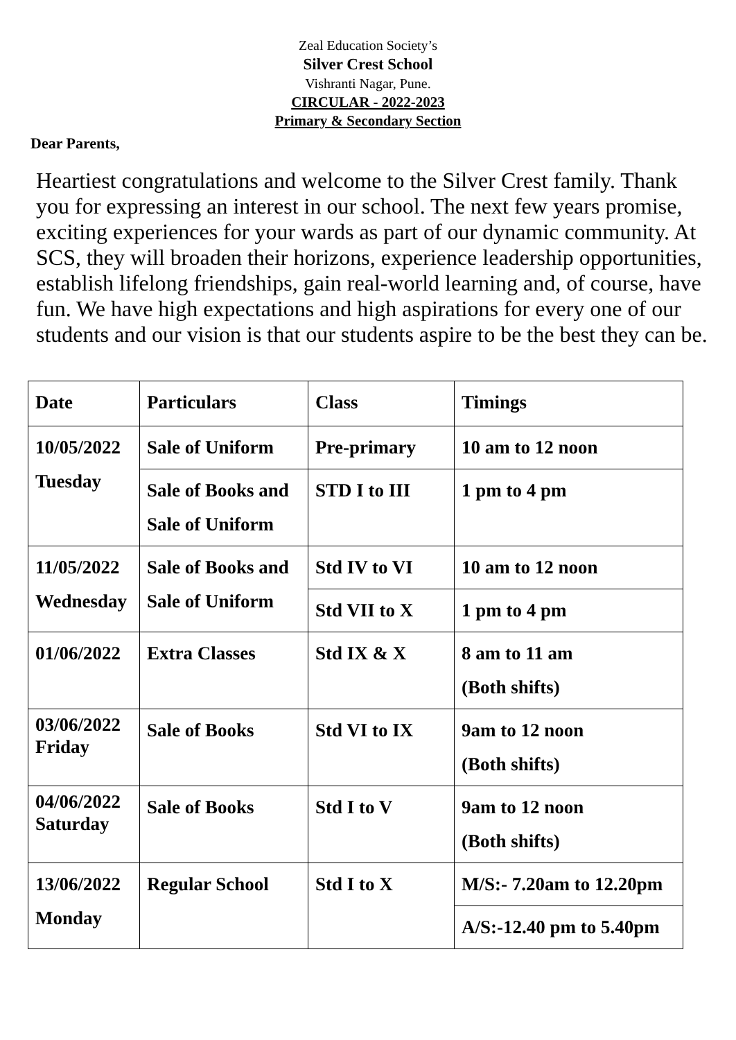Zeal Education Society’s
Silver Crest School
Vishranti Nagar, Pune.
CIRCULAR - 2022-2023
Primary & Secondary Section
Dear Parents,
Heartiest congratulations and welcome to the Silver Crest family. Thank you for expressing an interest in our school. The next few years promise, exciting experiences for your wards as part of our dynamic community. At SCS, they will broaden their horizons, experience leadership opportunities, establish lifelong friendships, gain real-world learning and, of course, have fun. We have high expectations and high aspirations for every one of our students and our vision is that our students aspire to be the best they can be.
| Date | Particulars | Class | Timings |
| 10/05/2022 Tuesday | Sale of Uniform | Pre-primary | 10 am to 12 noon |
| | Sale of Books and Sale of Uniform | STD I to III | 1 pm to 4 pm |
| 11/05/2022 Wednesday | Sale of Books and Sale of Uniform | Std IV to VI | 10 am to 12 noon |
| | | Std VII to X | 1 pm to 4 pm |
| 01/06/2022 | Extra Classes | Std IX & X | 8 am to 11 am (Both shifts) |
| 03/06/2022 Friday | Sale of Books | Std VI to IX | 9am to 12 noon (Both shifts) |
| 04/06/2022 Saturday | Sale of Books | Std I to V | 9am to 12 noon (Both shifts) |
| 13/06/2022 Monday | Regular School | Std I to X | M/S:- 7.20am to 12.20pm |
| | | | A/S:-12.40 pm to 5.40pm |